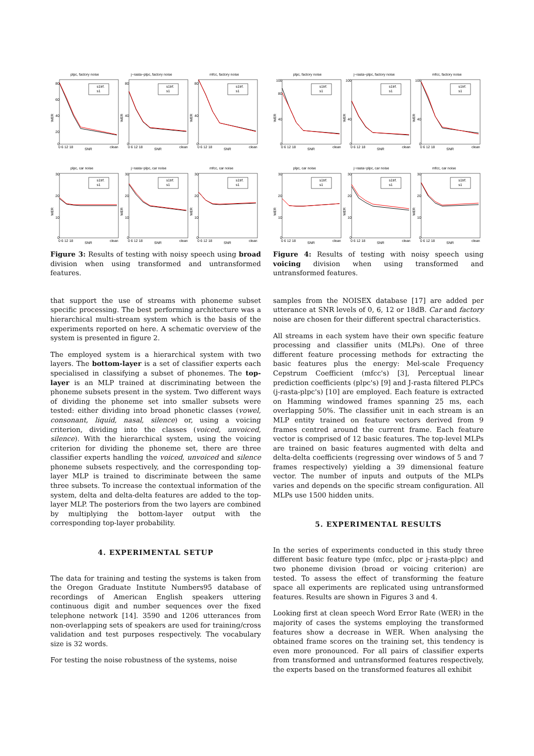plpc, factory noise
80
60
40
20
0
WER
0 6 12 18
clean
SNR
s1trf.
s1
j−rasta−plpc, factory noise
80
40
0
WER
0 6 12 18
clean
SNR
s1trf.
s1
mfcc, factory noise
80
40
0
WER
0 6 12 18
clean
SNR
s1trf.
s1
plpc, car noise
30
20
10
0
WER
0 6 12 18
clean
SNR
s1trf.
s1
j−rasta−plpc, car noise
30
20
10
0
WER
0 6 12 18
clean
SNR
s1trf.
s1
mfcc, car noise
30
20
10
0
WER
0 6 12 18
clean
SNR
s1trf.
s1
Figure 3: Results of testing with noisy speech using broad division when using transformed and untransformed features.
that support the use of streams with phoneme subset specific processing. The best performing architecture was a hierarchical multi-stream system which is the basis of the experiments reported on here. A schematic overview of the system is presented in figure 2.
The employed system is a hierarchical system with two layers. The bottom-layer is a set of classifier experts each specialised in classifying a subset of phonemes. The top-layer is an MLP trained at discriminating between the phoneme subsets present in the system. Two different ways of dividing the phoneme set into smaller subsets were tested: either dividing into broad phonetic classes (vowel, consonant, liquid, nasal, silence) or, using a voicing criterion, dividing into the classes (voiced, unvoiced, silence). With the hierarchical system, using the voicing criterion for dividing the phoneme set, there are three classifier experts handling the voiced, unvoiced and silence phoneme subsets respectively, and the corresponding top-layer MLP is trained to discriminate between the same three subsets. To increase the contextual information of the system, delta and delta-delta features are added to the top-layer MLP. The posteriors from the two layers are combined by multiplying the bottom-layer output with the corresponding top-layer probability.
4. EXPERIMENTAL SETUP
The data for training and testing the systems is taken from the Oregon Graduate Institute Numbers95 database of recordings of American English speakers uttering continuous digit and number sequences over the fixed telephone network [14]. 3590 and 1206 utterances from non-overlapping sets of speakers are used for training/cross validation and test purposes respectively. The vocabulary size is 32 words.
For testing the noise robustness of the systems, noise
plpc, factory noise
100
80
40
0
WER
0 6 12 18
clean
SNR
s1trf.
s1
j−rasta−plpc, factory noise
100
40
0
WER
0 6 12 18
clean
SNR
s1trf.
s1
mfcc, factory noise
100
40
0
WER
0 6 12 18
clean
SNR
s1trf.
s1
plpc, car noise
30
20
10
0
WER
0 6 12 18
clean
SNR
s1trf.
s1
j−rasta−plpc, car noise
30
20
10
0
WER
0 6 12 18
clean
SNR
s1trf.
s1
mfcc, car noise
30
20
10
0
WER
0 6 12 18
clean
SNR
s1trf.
s1
Figure 4: Results of testing with noisy speech using voicing division when using transformed and untransformed features.
samples from the NOISEX database [17] are added per utterance at SNR levels of 0, 6, 12 or 18dB. Car and factory noise are chosen for their different spectral characteristics.
All streams in each system have their own specific feature processing and classifier units (MLPs). One of three different feature processing methods for extracting the basic features plus the energy: Mel-scale Frequency Cepstrum Coefficient (mfcc's) [3], Perceptual linear prediction coefficients (plpc's) [9] and J-rasta filtered PLPCs (j-rasta-plpc's) [10] are employed. Each feature is extracted on Hamming windowed frames spanning 25 ms, each overlapping 50%. The classifier unit in each stream is an MLP entity trained on feature vectors derived from 9 frames centred around the current frame. Each feature vector is comprised of 12 basic features. The top-level MLPs are trained on basic features augmented with delta and delta-delta coefficients (regressing over windows of 5 and 7 frames respectively) yielding a 39 dimensional feature vector. The number of inputs and outputs of the MLPs varies and depends on the specific stream configuration. All MLPs use 1500 hidden units.
5. EXPERIMENTAL RESULTS
In the series of experiments conducted in this study three different basic feature type (mfcc, plpc or j-rasta-plpc) and two phoneme division (broad or voicing criterion) are tested. To assess the effect of transforming the feature space all experiments are replicated using untransformed features. Results are shown in Figures 3 and 4.
Looking first at clean speech Word Error Rate (WER) in the majority of cases the systems employing the transformed features show a decrease in WER. When analysing the obtained frame scores on the training set, this tendency is even more pronounced. For all pairs of classifier experts from transformed and untransformed features respectively, the experts based on the transformed features all exhibit